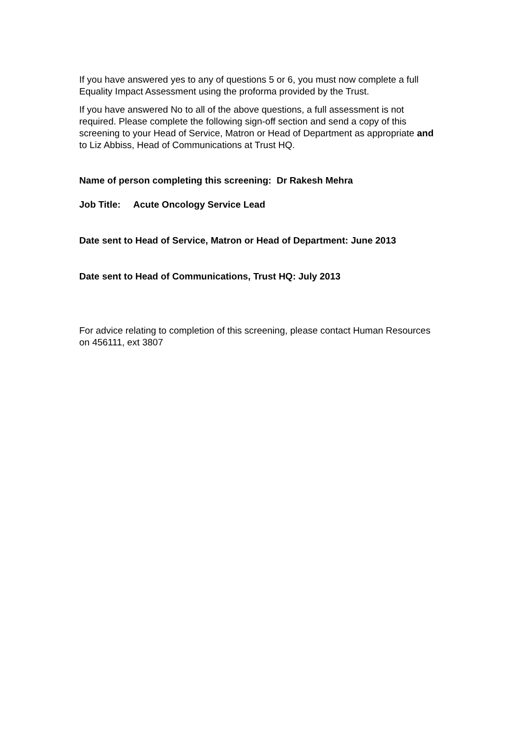If you have answered yes to any of questions 5 or 6, you must now complete a full Equality Impact Assessment using the proforma provided by the Trust.
If you have answered No to all of the above questions, a full assessment is not required. Please complete the following sign-off section and send a copy of this screening to your Head of Service, Matron or Head of Department as appropriate and to Liz Abbiss, Head of Communications at Trust HQ.
Name of person completing this screening: Dr Rakesh Mehra
Job Title: Acute Oncology Service Lead
Date sent to Head of Service, Matron or Head of Department: June 2013
Date sent to Head of Communications, Trust HQ: July 2013
For advice relating to completion of this screening, please contact Human Resources on 456111, ext 3807